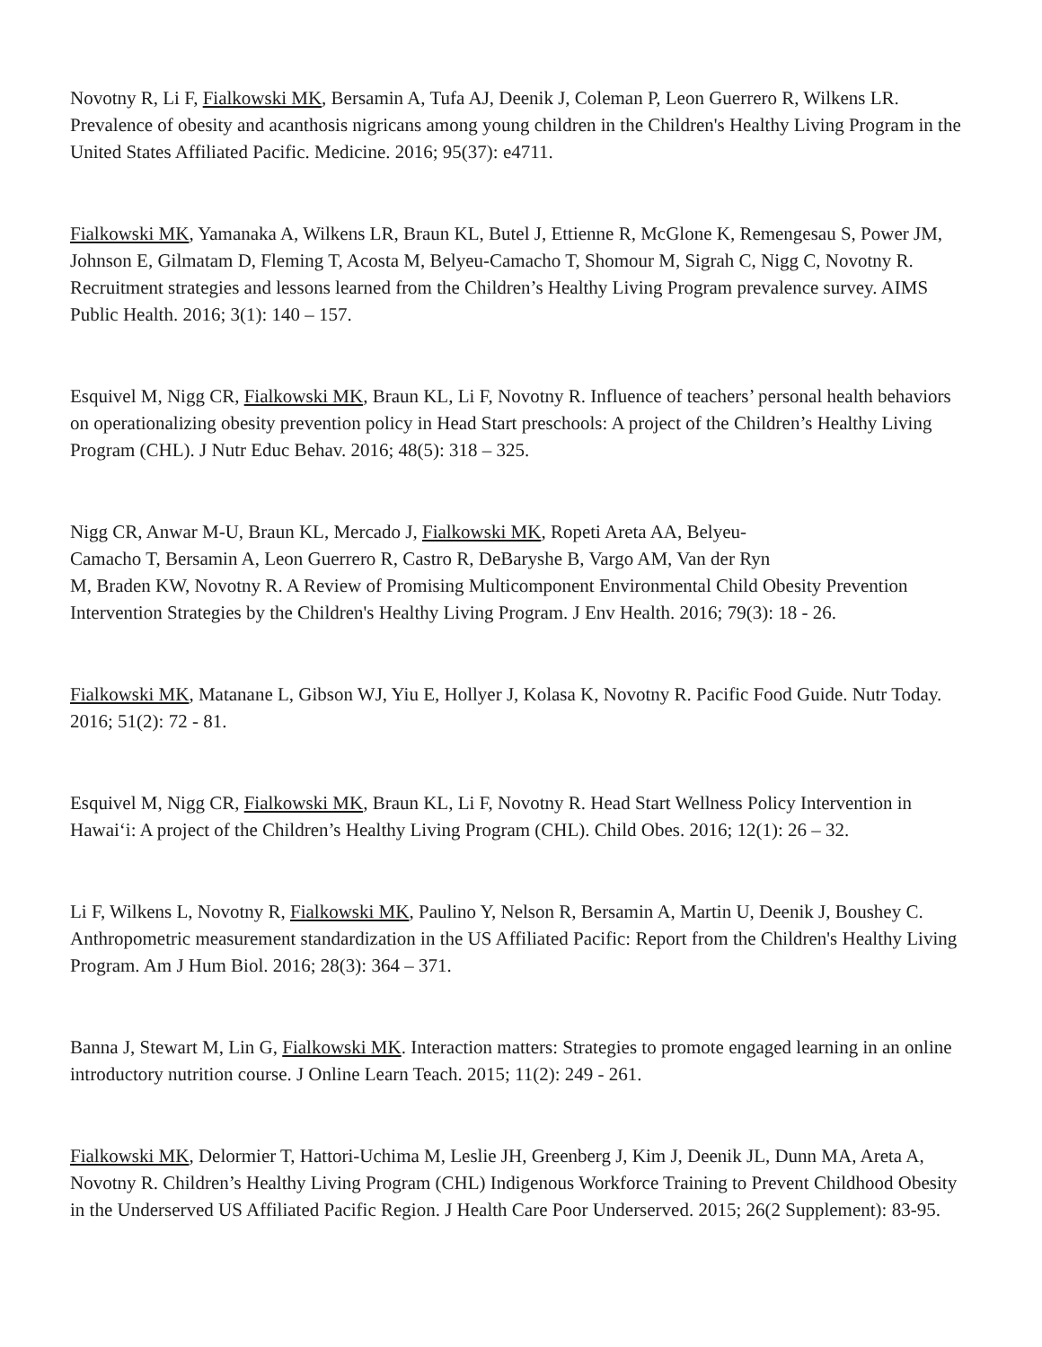Novotny R, Li F, Fialkowski MK, Bersamin A, Tufa AJ, Deenik J, Coleman P, Leon Guerrero R, Wilkens LR. Prevalence of obesity and acanthosis nigricans among young children in the Children's Healthy Living Program in the United States Affiliated Pacific. Medicine. 2016; 95(37): e4711.
Fialkowski MK, Yamanaka A, Wilkens LR, Braun KL, Butel J, Ettienne R, McGlone K, Remengesau S, Power JM, Johnson E, Gilmatam D, Fleming T, Acosta M, Belyeu-Camacho T, Shomour M, Sigrah C, Nigg C, Novotny R. Recruitment strategies and lessons learned from the Children’s Healthy Living Program prevalence survey. AIMS Public Health. 2016; 3(1): 140 – 157.
Esquivel M, Nigg CR, Fialkowski MK, Braun KL, Li F, Novotny R. Influence of teachers’ personal health behaviors on operationalizing obesity prevention policy in Head Start preschools: A project of the Children’s Healthy Living Program (CHL). J Nutr Educ Behav. 2016; 48(5): 318 – 325.
Nigg CR, Anwar M-U, Braun KL, Mercado J, Fialkowski MK, Ropeti Areta AA, Belyeu-
Camacho T, Bersamin A, Leon Guerrero R, Castro R, DeBaryshe B, Vargo AM, Van der Ryn
M, Braden KW, Novotny R. A Review of Promising Multicomponent Environmental Child Obesity Prevention Intervention Strategies by the Children's Healthy Living Program. J Env Health. 2016; 79(3): 18 - 26.
Fialkowski MK, Matanane L, Gibson WJ, Yiu E, Hollyer J, Kolasa K, Novotny R. Pacific Food Guide. Nutr Today. 2016; 51(2): 72 - 81.
Esquivel M, Nigg CR, Fialkowski MK, Braun KL, Li F, Novotny R. Head Start Wellness Policy Intervention in Hawai‘i: A project of the Children’s Healthy Living Program (CHL). Child Obes. 2016; 12(1): 26 – 32.
Li F, Wilkens L, Novotny R, Fialkowski MK, Paulino Y, Nelson R, Bersamin A, Martin U, Deenik J, Boushey C. Anthropometric measurement standardization in the US Affiliated Pacific: Report from the Children's Healthy Living Program. Am J Hum Biol. 2016; 28(3): 364 – 371.
Banna J, Stewart M, Lin G, Fialkowski MK. Interaction matters: Strategies to promote engaged learning in an online introductory nutrition course. J Online Learn Teach. 2015; 11(2): 249 - 261.
Fialkowski MK, Delormier T, Hattori-Uchima M, Leslie JH, Greenberg J, Kim J, Deenik JL, Dunn MA, Areta A, Novotny R. Children’s Healthy Living Program (CHL) Indigenous Workforce Training to Prevent Childhood Obesity in the Underserved US Affiliated Pacific Region. J Health Care Poor Underserved. 2015; 26(2 Supplement): 83-95.